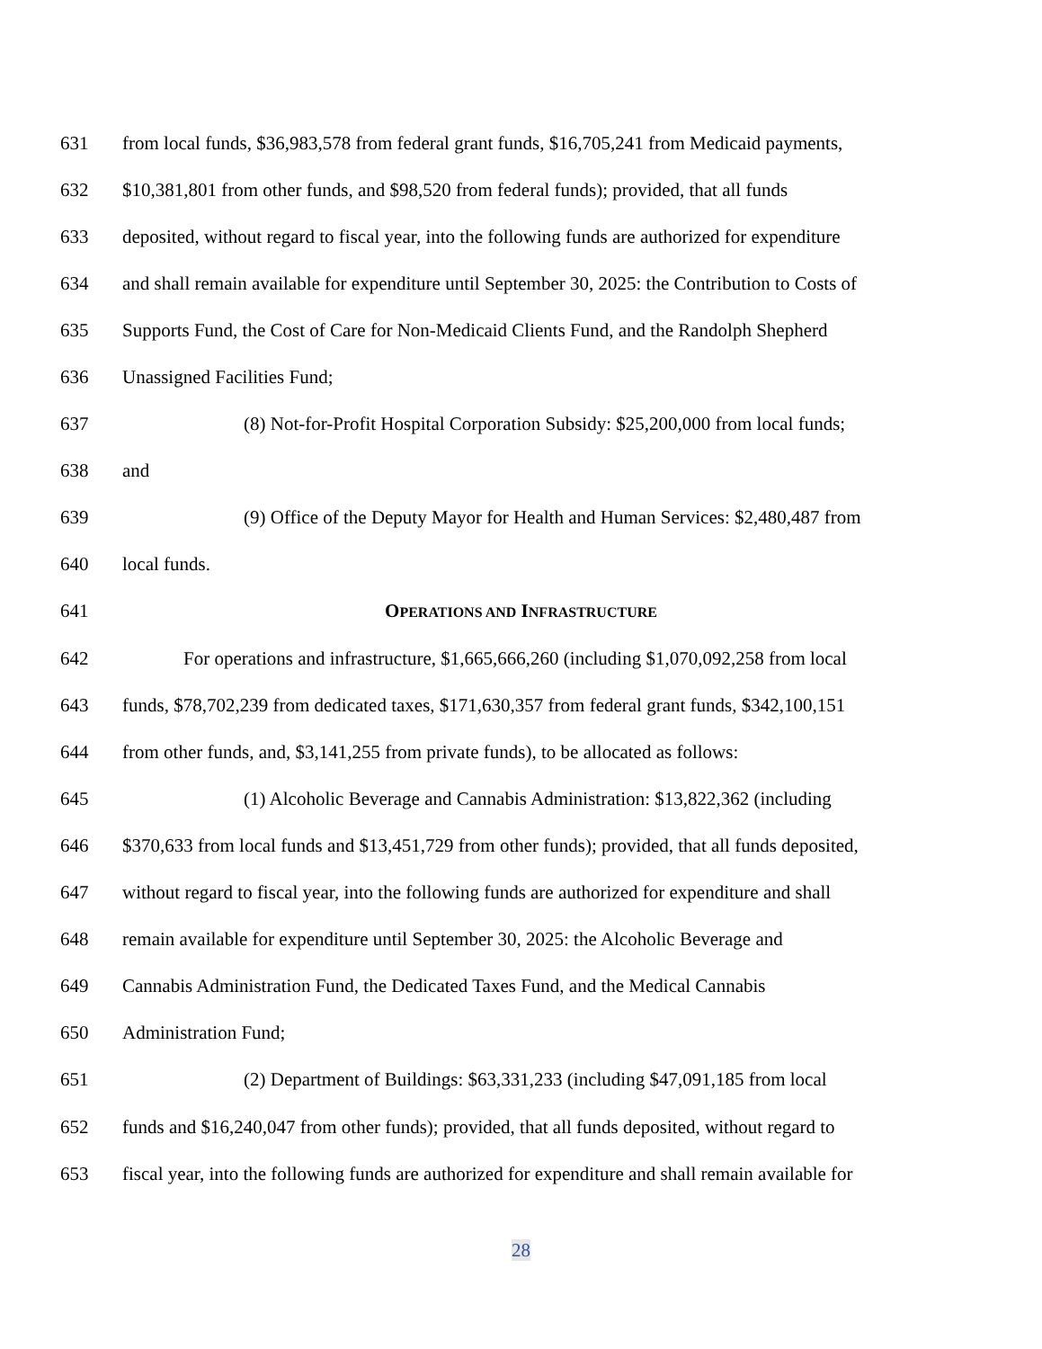631 from local funds, $36,983,578 from federal grant funds, $16,705,241 from Medicaid payments,
632 $10,381,801 from other funds, and $98,520 from federal funds); provided, that all funds
633 deposited, without regard to fiscal year, into the following funds are authorized for expenditure
634 and shall remain available for expenditure until September 30, 2025: the Contribution to Costs of
635 Supports Fund, the Cost of Care for Non-Medicaid Clients Fund, and the Randolph Shepherd
636 Unassigned Facilities Fund;
637 (8) Not-for-Profit Hospital Corporation Subsidy: $25,200,000 from local funds;
638 and
639 (9) Office of the Deputy Mayor for Health and Human Services: $2,480,487 from
640 local funds.
641 OPERATIONS AND INFRASTRUCTURE
642 For operations and infrastructure, $1,665,666,260 (including $1,070,092,258 from local
643 funds, $78,702,239 from dedicated taxes, $171,630,357 from federal grant funds, $342,100,151
644 from other funds, and, $3,141,255 from private funds), to be allocated as follows:
645 (1) Alcoholic Beverage and Cannabis Administration: $13,822,362 (including
646 $370,633 from local funds and $13,451,729 from other funds); provided, that all funds deposited,
647 without regard to fiscal year, into the following funds are authorized for expenditure and shall
648 remain available for expenditure until September 30, 2025: the Alcoholic Beverage and
649 Cannabis Administration Fund, the Dedicated Taxes Fund, and the Medical Cannabis
650 Administration Fund;
651 (2) Department of Buildings: $63,331,233 (including $47,091,185 from local
652 funds and $16,240,047 from other funds); provided, that all funds deposited, without regard to
653 fiscal year, into the following funds are authorized for expenditure and shall remain available for
28